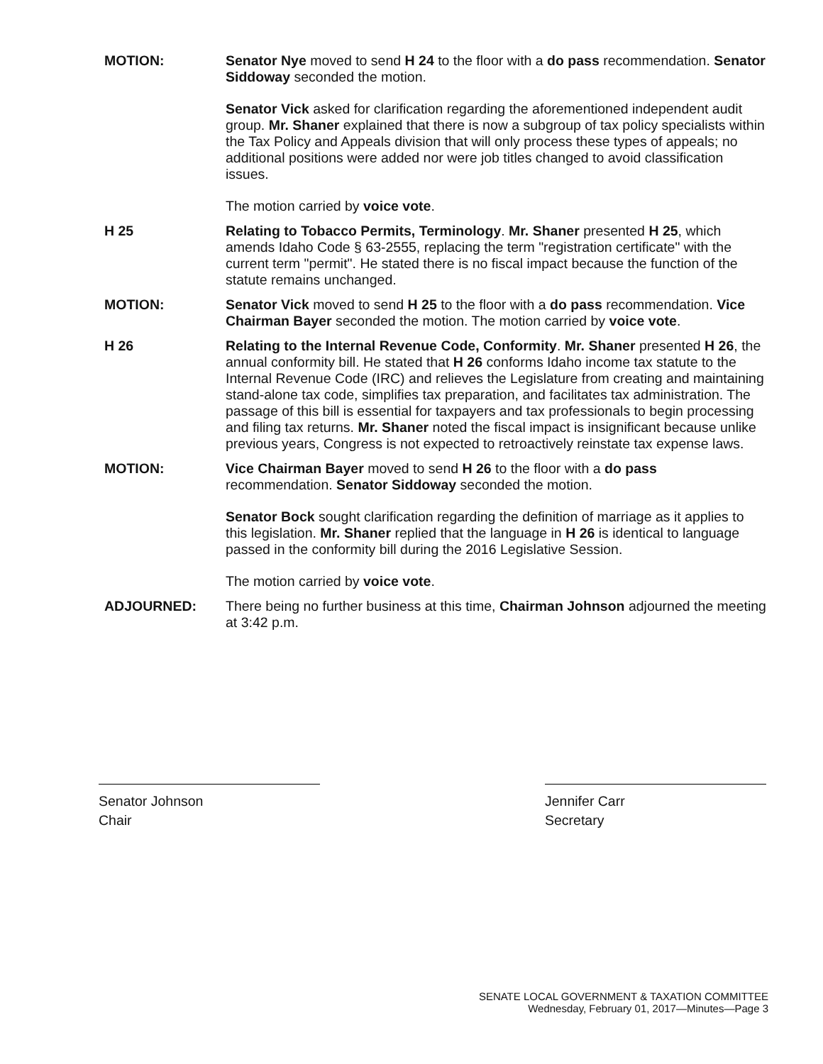MOTION: Senator Nye moved to send H 24 to the floor with a do pass recommendation. Senator Siddoway seconded the motion.
Senator Vick asked for clarification regarding the aforementioned independent audit group. Mr. Shaner explained that there is now a subgroup of tax policy specialists within the Tax Policy and Appeals division that will only process these types of appeals; no additional positions were added nor were job titles changed to avoid classification issues.
The motion carried by voice vote.
H 25 Relating to Tobacco Permits, Terminology. Mr. Shaner presented H 25, which amends Idaho Code § 63-2555, replacing the term "registration certificate" with the current term "permit". He stated there is no fiscal impact because the function of the statute remains unchanged.
MOTION: Senator Vick moved to send H 25 to the floor with a do pass recommendation. Vice Chairman Bayer seconded the motion. The motion carried by voice vote.
H 26 Relating to the Internal Revenue Code, Conformity. Mr. Shaner presented H 26, the annual conformity bill. He stated that H 26 conforms Idaho income tax statute to the Internal Revenue Code (IRC) and relieves the Legislature from creating and maintaining stand-alone tax code, simplifies tax preparation, and facilitates tax administration. The passage of this bill is essential for taxpayers and tax professionals to begin processing and filing tax returns. Mr. Shaner noted the fiscal impact is insignificant because unlike previous years, Congress is not expected to retroactively reinstate tax expense laws.
MOTION: Vice Chairman Bayer moved to send H 26 to the floor with a do pass recommendation. Senator Siddoway seconded the motion.
Senator Bock sought clarification regarding the definition of marriage as it applies to this legislation. Mr. Shaner replied that the language in H 26 is identical to language passed in the conformity bill during the 2016 Legislative Session.
The motion carried by voice vote.
ADJOURNED: There being no further business at this time, Chairman Johnson adjourned the meeting at 3:42 p.m.
Senator Johnson
Chair
Jennifer Carr
Secretary
SENATE LOCAL GOVERNMENT & TAXATION COMMITTEE
Wednesday, February 01, 2017—Minutes—Page 3